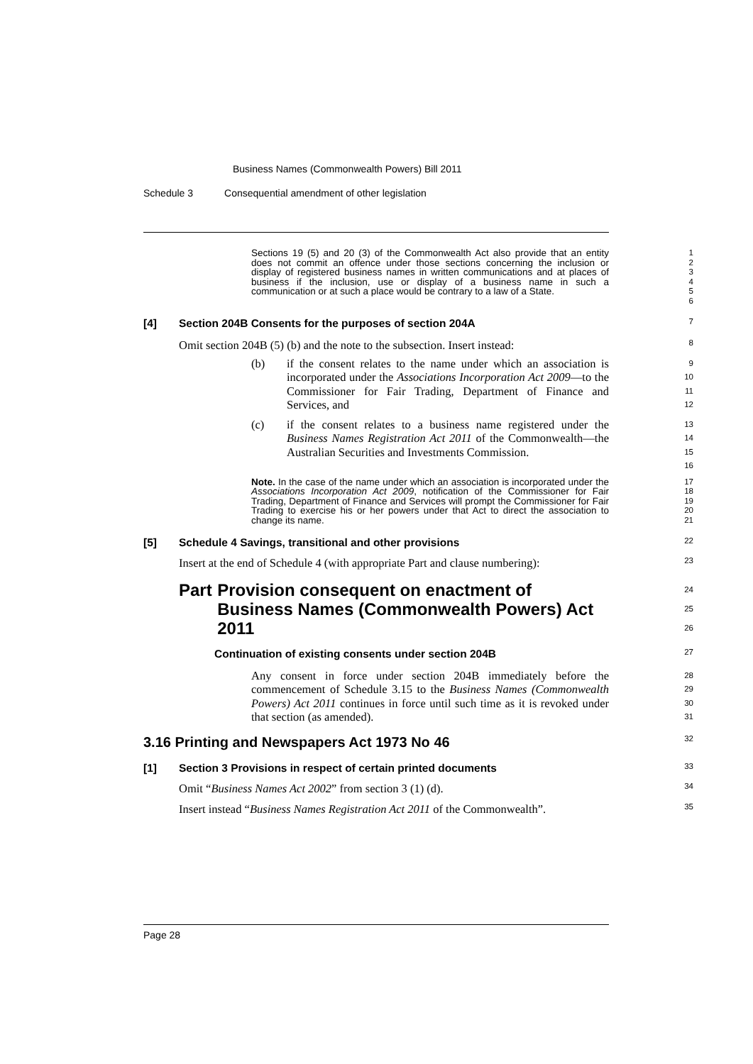Business Names (Commonwealth Powers) Bill 2011
Schedule 3 Consequential amendment of other legislation
Sections 19 (5) and 20 (3) of the Commonwealth Act also provide that an entity does not commit an offence under those sections concerning the inclusion or display of registered business names in written communications and at places of business if the inclusion, use or display of a business name in such a communication or at such a place would be contrary to a law of a State.
1
2
3
4
5
6
[4] Section 204B Consents for the purposes of section 204A
7
Omit section 204B (5) (b) and the note to the subsection. Insert instead:
8
(b) if the consent relates to the name under which an association is incorporated under the Associations Incorporation Act 2009—to the Commissioner for Fair Trading, Department of Finance and Services, and
9
10
11
12
(c) if the consent relates to a business name registered under the Business Names Registration Act 2011 of the Commonwealth—the Australian Securities and Investments Commission.
13
14
15
16
Note. In the case of the name under which an association is incorporated under the Associations Incorporation Act 2009, notification of the Commissioner for Fair Trading, Department of Finance and Services will prompt the Commissioner for Fair Trading to exercise his or her powers under that Act to direct the association to change its name.
17
18
19
20
21
[5] Schedule 4 Savings, transitional and other provisions
22
Insert at the end of Schedule 4 (with appropriate Part and clause numbering):
23
Part Provision consequent on enactment of Business Names (Commonwealth Powers) Act 2011
24
25
26
Continuation of existing consents under section 204B
27
Any consent in force under section 204B immediately before the commencement of Schedule 3.15 to the Business Names (Commonwealth Powers) Act 2011 continues in force until such time as it is revoked under that section (as amended).
28
29
30
31
3.16 Printing and Newspapers Act 1973 No 46
32
[1] Section 3 Provisions in respect of certain printed documents
33
Omit “Business Names Act 2002” from section 3 (1) (d).
34
Insert instead “Business Names Registration Act 2011 of the Commonwealth”.
35
Page 28